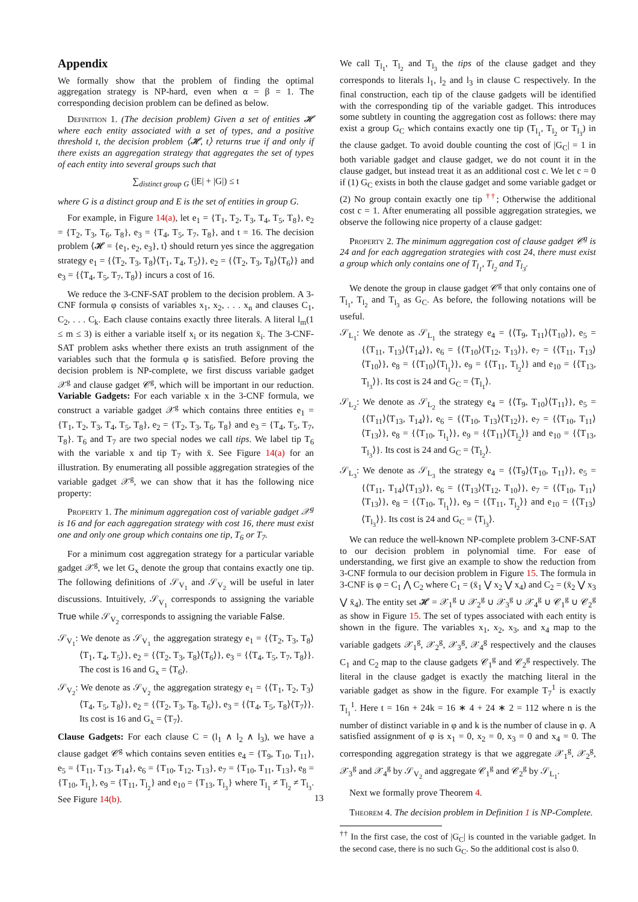Appendix
We formally show that the problem of finding the optimal aggregation strategy is NP-hard, even when α = β = 1. The corresponding decision problem can be defined as below.
Definition 1. (The decision problem) Given a set of entities 𝓗 where each entity associated with a set of types, and a positive threshold t, the decision problem ⟨𝓗, t⟩ returns true if and only if there exists an aggregation strategy that aggregates the set of types of each entity into several groups such that
∑<sub>distinct group G</sub> (|E| + |G|) ≤ t
where G is a distinct group and E is the set of entities in group G.
For example, in Figure 14(a), let e<sub>1</sub> = {T<sub>1</sub>, T<sub>2</sub>, T<sub>3</sub>, T<sub>4</sub>, T<sub>5</sub>, T<sub>8</sub>}, e<sub>2</sub> = {T<sub>2</sub>, T<sub>3</sub>, T<sub>6</sub>, T<sub>8</sub>}, e<sub>3</sub> = {T<sub>4</sub>, T<sub>5</sub>, T<sub>7</sub>, T<sub>8</sub>}, and t = 16. The decision problem ⟨𝓗 = {e<sub>1</sub>, e<sub>2</sub>, e<sub>3</sub>}, t⟩ should return yes since the aggregation strategy e<sub>1</sub> = {⟨T<sub>2</sub>, T<sub>3</sub>, T<sub>8</sub>⟩⟨T<sub>1</sub>, T<sub>4</sub>, T<sub>5</sub>⟩}, e<sub>2</sub> = {⟨T<sub>2</sub>, T<sub>3</sub>, T<sub>8</sub>⟩⟨T<sub>6</sub>⟩} and e<sub>3</sub> = {⟨T<sub>4</sub>, T<sub>5</sub>, T<sub>7</sub>, T<sub>8</sub>⟩} incurs a cost of 16.
We reduce the 3-CNF-SAT problem to the decision problem. A 3-CNF formula φ consists of variables x<sub>1</sub>, x<sub>2</sub>, . . . x<sub>n</sub> and clauses C<sub>1</sub>, C<sub>2</sub>, . . . C<sub>k</sub>. Each clause contains exactly three literals. A literal l<sub>m</sub>(1 ≤ m ≤ 3) is either a variable itself x<sub>i</sub> or its negation x̄<sub>i</sub>. The 3-CNF-SAT problem asks whether there exists an truth assignment of the variables such that the formula φ is satisfied. Before proving the decision problem is NP-complete, we first discuss variable gadget 𝒳<sup>g</sup> and clause gadget 𝒞<sup>g</sup>, which will be important in our reduction. Variable Gadgets: For each variable x in the 3-CNF formula, we construct a variable gadget 𝒳<sup>g</sup> which contains three entities e<sub>1</sub> = {T<sub>1</sub>, T<sub>2</sub>, T<sub>3</sub>, T<sub>4</sub>, T<sub>5</sub>, T<sub>8</sub>}, e<sub>2</sub> = {T<sub>2</sub>, T<sub>3</sub>, T<sub>6</sub>, T<sub>8</sub>} and e<sub>3</sub> = {T<sub>4</sub>, T<sub>5</sub>, T<sub>7</sub>, T<sub>8</sub>}. T<sub>6</sub> and T<sub>7</sub> are two special nodes we call tips. We label tip T<sub>6</sub> with the variable x and tip T<sub>7</sub> with x̄. See Figure 14(a) for an illustration. By enumerating all possible aggregation strategies of the variable gadget 𝒳<sup>g</sup>, we can show that it has the following nice property:
Property 1. The minimum aggregation cost of variable gadget 𝒳<sup>g</sup> is 16 and for each aggregation strategy with cost 16, there must exist one and only one group which contains one tip, T<sub>6</sub> or T<sub>7</sub>.
For a minimum cost aggregation strategy for a particular variable gadget 𝒳<sup>g</sup>, we let G<sub>x</sub> denote the group that contains exactly one tip. The following definitions of 𝒮<sub>V<sub>1</sub></sub> and 𝒮<sub>V<sub>2</sub></sub> will be useful in later discussions. Intuitively, 𝒮<sub>V<sub>1</sub></sub> corresponds to assigning the variable True while 𝒮<sub>V<sub>2</sub></sub> corresponds to assigning the variable False.
𝒮<sub>V<sub>1</sub></sub>: We denote as 𝒮<sub>V<sub>1</sub></sub> the aggregation strategy e<sub>1</sub> = {⟨T<sub>2</sub>, T<sub>3</sub>, T<sub>8</sub>⟩⟨T<sub>1</sub>, T<sub>4</sub>, T<sub>5</sub>⟩}, e<sub>2</sub> = {⟨T<sub>2</sub>, T<sub>3</sub>, T<sub>8</sub>⟩⟨T<sub>6</sub>⟩}, e<sub>3</sub> = {⟨T<sub>4</sub>, T<sub>5</sub>, T<sub>7</sub>, T<sub>8</sub>⟩}. The cost is 16 and G<sub>x</sub> = ⟨T<sub>6</sub>⟩.
𝒮<sub>V<sub>2</sub></sub>: We denote as 𝒮<sub>V<sub>2</sub></sub> the aggregation strategy e<sub>1</sub> = {⟨T<sub>1</sub>, T<sub>2</sub>, T<sub>3</sub>⟩⟨T<sub>4</sub>, T<sub>5</sub>, T<sub>8</sub>⟩}, e<sub>2</sub> = {⟨T<sub>2</sub>, T<sub>3</sub>, T<sub>8</sub>, T<sub>6</sub>⟩}, e<sub>3</sub> = {⟨T<sub>4</sub>, T<sub>5</sub>, T<sub>8</sub>⟩⟨T<sub>7</sub>⟩}. Its cost is 16 and G<sub>x</sub> = ⟨T<sub>7</sub>⟩.
Clause Gadgets: For each clause C = (l<sub>1</sub> ∧ l<sub>2</sub> ∧ l<sub>3</sub>), we have a clause gadget 𝒞<sup>g</sup> which contains seven entities e<sub>4</sub> = {T<sub>9</sub>, T<sub>10</sub>, T<sub>11</sub>}, e<sub>5</sub> = {T<sub>11</sub>, T<sub>13</sub>, T<sub>14</sub>}, e<sub>6</sub> = {T<sub>10</sub>, T<sub>12</sub>, T<sub>13</sub>}, e<sub>7</sub> = {T<sub>10</sub>, T<sub>11</sub>, T<sub>13</sub>}, e<sub>8</sub> = {T<sub>10</sub>, T<sub>l<sub>1</sub></sub>}, e<sub>9</sub> = {T<sub>11</sub>, T<sub>l<sub>2</sub></sub>} and e<sub>10</sub> = {T<sub>13</sub>, T<sub>l<sub>3</sub></sub>} where T<sub>l<sub>1</sub></sub> ≠ T<sub>l<sub>2</sub></sub> ≠ T<sub>l<sub>3</sub></sub>. See Figure 14(b).
We call T<sub>l<sub>1</sub></sub>, T<sub>l<sub>2</sub></sub> and T<sub>l<sub>3</sub></sub> the tips of the clause gadget and they corresponds to literals l<sub>1</sub>, l<sub>2</sub> and l<sub>3</sub> in clause C respectively. In the final construction, each tip of the clause gadgets will be identified with the corresponding tip of the variable gadget. This introduces some subtlety in counting the aggregation cost as follows: there may exist a group G<sub>C</sub> which contains exactly one tip (T<sub>l<sub>1</sub></sub>, T<sub>l<sub>2</sub></sub> or T<sub>l<sub>3</sub></sub>) in the clause gadget. To avoid double counting the cost of |G<sub>C</sub>| = 1 in both variable gadget and clause gadget, we do not count it in the clause gadget, but instead treat it as an additional cost c. We let c = 0 if (1) G<sub>C</sub> exists in both the clause gadget and some variable gadget or (2) No group contain exactly one tip <sup>††</sup>; Otherwise the additional cost c = 1. After enumerating all possible aggregation strategies, we observe the following nice property of a clause gadget:
Property 2. The minimum aggregation cost of clause gadget 𝒞<sup>g</sup> is 24 and for each aggregation strategies with cost 24, there must exist a group which only contains one of T<sub>l<sub>1</sub></sub>, T<sub>l<sub>2</sub></sub> and T<sub>l<sub>3</sub></sub>.
We denote the group in clause gadget 𝒞<sup>g</sup> that only contains one of T<sub>l<sub>1</sub></sub>, T<sub>l<sub>2</sub></sub> and T<sub>l<sub>3</sub></sub> as G<sub>C</sub>. As before, the following notations will be useful.
𝒮<sub>L<sub>1</sub></sub>: We denote as 𝒮<sub>L<sub>1</sub></sub> the strategy e<sub>4</sub> = {⟨T<sub>9</sub>, T<sub>11</sub>⟩⟨T<sub>10</sub>⟩}, e<sub>5</sub> = {⟨T<sub>11</sub>, T<sub>13</sub>⟩⟨T<sub>14</sub>⟩}, e<sub>6</sub> = {⟨T<sub>10</sub>⟩⟨T<sub>12</sub>, T<sub>13</sub>⟩}, e<sub>7</sub> = {⟨T<sub>11</sub>, T<sub>13</sub>⟩⟨T<sub>10</sub>⟩}, e<sub>8</sub> = {⟨T<sub>10</sub>⟩⟨T<sub>l<sub>1</sub></sub>⟩}, e<sub>9</sub> = {⟨T<sub>11</sub>, T<sub>l<sub>2</sub></sub>⟩} and e<sub>10</sub> = {⟨T<sub>13</sub>, T<sub>l<sub>3</sub></sub>⟩}. Its cost is 24 and G<sub>C</sub> = ⟨T<sub>l<sub>1</sub></sub>⟩.
𝒮<sub>L<sub>2</sub></sub>: We denote as 𝒮<sub>L<sub>2</sub></sub> the strategy e<sub>4</sub> = {⟨T<sub>9</sub>, T<sub>10</sub>⟩⟨T<sub>11</sub>⟩}, e<sub>5</sub> = {⟨T<sub>11</sub>⟩⟨T<sub>13</sub>, T<sub>14</sub>⟩}, e<sub>6</sub> = {⟨T<sub>10</sub>, T<sub>13</sub>⟩⟨T<sub>12</sub>⟩}, e<sub>7</sub> = {⟨T<sub>10</sub>, T<sub>11</sub>⟩⟨T<sub>13</sub>⟩}, e<sub>8</sub> = {⟨T<sub>10</sub>, T<sub>l<sub>1</sub></sub>⟩}, e<sub>9</sub> = {⟨T<sub>11</sub>⟩⟨T<sub>l<sub>2</sub></sub>⟩} and e<sub>10</sub> = {⟨T<sub>13</sub>, T<sub>l<sub>3</sub></sub>⟩}. Its cost is 24 and G<sub>C</sub> = ⟨T<sub>l<sub>2</sub></sub>⟩.
𝒮<sub>L<sub>3</sub></sub>: We denote as 𝒮<sub>L<sub>3</sub></sub> the strategy e<sub>4</sub> = {⟨T<sub>9</sub>⟩⟨T<sub>10</sub>, T<sub>11</sub>⟩}, e<sub>5</sub> = {⟨T<sub>11</sub>, T<sub>14</sub>⟩⟨T<sub>13</sub>⟩}, e<sub>6</sub> = {⟨T<sub>13</sub>⟩⟨T<sub>12</sub>, T<sub>10</sub>⟩}, e<sub>7</sub> = {⟨T<sub>10</sub>, T<sub>11</sub>⟩⟨T<sub>13</sub>⟩}, e<sub>8</sub> = {⟨T<sub>10</sub>, T<sub>l<sub>1</sub></sub>⟩}, e<sub>9</sub> = {⟨T<sub>11</sub>, T<sub>l<sub>2</sub></sub>⟩} and e<sub>10</sub> = {⟨T<sub>13</sub>⟩⟨T<sub>l<sub>3</sub></sub>⟩}. Its cost is 24 and G<sub>C</sub> = ⟨T<sub>l<sub>3</sub></sub>⟩.
We can reduce the well-known NP-complete problem 3-CNF-SAT to our decision problem in polynomial time. For ease of understanding, we first give an example to show the reduction from 3-CNF formula to our decision problem in Figure 15. The formula in 3-CNF is φ = C<sub>1</sub> ⋀ C<sub>2</sub> where C<sub>1</sub> = (x̄<sub>1</sub> ⋁ x<sub>2</sub> ⋁ x<sub>4</sub>) and C<sub>2</sub> = (x̄<sub>2</sub> ⋁ x<sub>3</sub> ⋁ x̄<sub>4</sub>). The entity set 𝓗 = 𝒳<sub>1</sub><sup>g</sup> ∪ 𝒳<sub>2</sub><sup>g</sup> ∪ 𝒳<sub>3</sub><sup>g</sup> ∪ 𝒳<sub>4</sub><sup>g</sup> ∪ 𝒞<sub>1</sub><sup>g</sup> ∪ 𝒞<sub>2</sub><sup>g</sup> as show in Figure 15. The set of types associated with each entity is shown in the figure. The variables x<sub>1</sub>, x<sub>2</sub>, x<sub>3</sub>, and x<sub>4</sub> map to the variable gadgets 𝒳<sub>1</sub><sup>g</sup>, 𝒳<sub>2</sub><sup>g</sup>, 𝒳<sub>3</sub><sup>g</sup>, 𝒳<sub>4</sub><sup>g</sup> respectively and the clauses C<sub>1</sub> and C<sub>2</sub> map to the clause gadgets 𝒞<sub>1</sub><sup>g</sup> and 𝒞<sub>2</sub><sup>g</sup> respectively. The literal in the clause gadget is exactly the matching literal in the variable gadget as show in the figure. For example T<sub>7</sub><sup>1</sup> is exactly T<sub>l<sub>1</sub></sub><sup>1</sup>. Here t = 16n + 24k = 16 ∗ 4 + 24 ∗ 2 = 112 where n is the number of distinct variable in φ and k is the number of clause in φ. A satisfied assignment of φ is x<sub>1</sub> = 0, x<sub>2</sub> = 0, x<sub>3</sub> = 0 and x<sub>4</sub> = 0. The corresponding aggregation strategy is that we aggregate 𝒳<sub>1</sub><sup>g</sup>, 𝒳<sub>2</sub><sup>g</sup>, 𝒳<sub>3</sub><sup>g</sup> and 𝒳<sub>4</sub><sup>g</sup> by 𝒮<sub>V<sub>2</sub></sub> and aggregate 𝒞<sub>1</sub><sup>g</sup> and 𝒞<sub>2</sub><sup>g</sup> by 𝒮<sub>L<sub>1</sub></sub>.
Next we formally prove Theorem 4.
Theorem 4. The decision problem in Definition 1 is NP-Complete.
<sup>††</sup> In the first case, the cost of |G<sub>C</sub>| is counted in the variable gadget. In the second case, there is no such G<sub>C</sub>. So the additional cost is also 0.
13